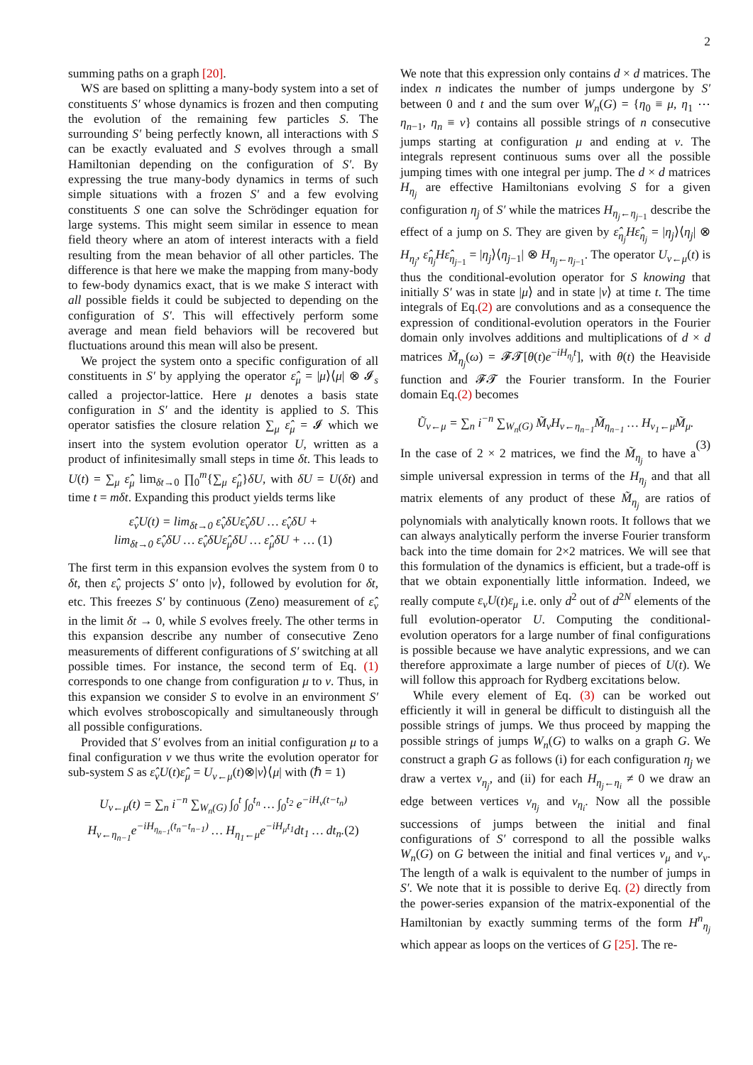2
summing paths on a graph [20].
WS are based on splitting a many-body system into a set of constituents S′ whose dynamics is frozen and then computing the evolution of the remaining few particles S. The surrounding S′ being perfectly known, all interactions with S can be exactly evaluated and S evolves through a small Hamiltonian depending on the configuration of S′. By expressing the true many-body dynamics in terms of such simple situations with a frozen S′ and a few evolving constituents S one can solve the Schrödinger equation for large systems. This might seem similar in essence to mean field theory where an atom of interest interacts with a field resulting from the mean behavior of all other particles. The difference is that here we make the mapping from many-body to few-body dynamics exact, that is we make S interact with all possible fields it could be subjected to depending on the configuration of S′. This will effectively perform some average and mean field behaviors will be recovered but fluctuations around this mean will also be present.
We project the system onto a specific configuration of all constituents in S′ by applying the operator ε̂<sub>μ</sub> = |μ⟩⟨μ| ⊗ 𝓘<sub>s</sub> called a projector-lattice. Here μ denotes a basis state configuration in S′ and the identity is applied to S. This operator satisfies the closure relation ∑<sub>μ</sub> ε̂<sub>μ</sub> = 𝓘 which we insert into the system evolution operator U, written as a product of infinitesimally small steps in time δt. This leads to U(t) = ∑<sub>μ</sub> ε̂<sub>μ</sub> lim<sub>δt→0</sub> ∏<sub>0</sub><sup>m</sup>{∑<sub>μ</sub> ε̂<sub>μ</sub>}δU, with δU = U(δt) and time t = mδt. Expanding this product yields terms like
ε̂<sub>ν</sub>U(t) = lim<sub>δt→0</sub> ε̂<sub>ν</sub>δUε̂<sub>ν</sub>δU … ε̂<sub>ν</sub>δU +
lim<sub>δt→0</sub> ε̂<sub>ν</sub>δU … ε̂<sub>ν</sub>δUε̂<sub>μ</sub>δU … ε̂<sub>μ</sub>δU + … (1)
The first term in this expansion evolves the system from 0 to δt, then ε̂<sub>ν</sub> projects S′ onto |ν⟩, followed by evolution for δt, etc. This freezes S′ by continuous (Zeno) measurement of ε̂<sub>ν</sub> in the limit δt → 0, while S evolves freely. The other terms in this expansion describe any number of consecutive Zeno measurements of different configurations of S′ switching at all possible times. For instance, the second term of Eq. (1) corresponds to one change from configuration μ to ν. Thus, in this expansion we consider S to evolve in an environment S′ which evolves stroboscopically and simultaneously through all possible configurations.
Provided that S′ evolves from an initial configuration μ to a final configuration ν we thus write the evolution operator for sub-system S as ε̂<sub>ν</sub>U(t)ε̂<sub>μ</sub> = U<sub>ν←μ</sub>(t)⊗|ν⟩⟨μ| with (ℏ = 1)
U<sub>ν←μ</sub>(t) = ∑<sub>n</sub> i<sup>−n</sup> ∑<sub>W<sub>n</sub>(G)</sub> ∫<sub>0</sub><sup>t</sup> ∫<sub>0</sub><sup>t<sub>n</sub></sup> … ∫<sub>0</sub><sup>t<sub>2</sub></sup> e<sup>−iH<sub>ν</sub>(t−t<sub>n</sub>)</sup>
H<sub>ν←η<sub>n−1</sub></sub>e<sup>−iH<sub>η<sub>n−1</sub></sub>(t<sub>n</sub>−t<sub>n−1</sub>)</sup> … H<sub>η<sub>1</sub>←μ</sub>e<sup>−iH<sub>μ</sub>t<sub>1</sub></sup>dt<sub>1</sub> … dt<sub>n</sub>.(2)
We note that this expression only contains d × d matrices. The index n indicates the number of jumps undergone by S′ between 0 and t and the sum over W<sub>n</sub>(G) = {η<sub>0</sub> ≡ μ, η<sub>1</sub> ⋯ η<sub>n−1</sub>, η<sub>n</sub> ≡ ν} contains all possible strings of n consecutive jumps starting at configuration μ and ending at ν. The integrals represent continuous sums over all the possible jumping times with one integral per jump. The d × d matrices H<sub>η<sub>j</sub></sub> are effective Hamiltonians evolving S for a given configuration η<sub>j</sub> of S′ while the matrices H<sub>η<sub>j</sub>←η<sub>j−1</sub></sub> describe the effect of a jump on S. They are given by ε̂<sub>η<sub>j</sub></sub>Hε̂<sub>η<sub>j</sub></sub> = |η<sub>j</sub>⟩⟨η<sub>j</sub>| ⊗ H<sub>η<sub>j</sub></sub>, ε̂<sub>η<sub>j</sub></sub>Hε̂<sub>η<sub>j−1</sub></sub> = |η<sub>j</sub>⟩⟨η<sub>j−1</sub>| ⊗ H<sub>η<sub>j</sub>←η<sub>j−1</sub></sub>. The operator U<sub>ν←μ</sub>(t) is thus the conditional-evolution operator for S knowing that initially S′ was in state |μ⟩ and in state |ν⟩ at time t. The time integrals of Eq.(2) are convolutions and as a consequence the expression of conditional-evolution operators in the Fourier domain only involves additions and multiplications of d × d matrices M̃<sub>η<sub>j</sub></sub>(ω) = 𝓕𝓣[θ(t)e<sup>−iH<sub>η<sub>j</sub></sub>t</sup>], with θ(t) the Heaviside function and 𝓕𝓣 the Fourier transform. In the Fourier domain Eq.(2) becomes
Ũ<sub>ν←μ</sub> = ∑<sub>n</sub> i<sup>−n</sup> ∑<sub>W<sub>n</sub>(G)</sub> M̃<sub>ν</sub>H<sub>ν←η<sub>n−1</sub></sub>M̃<sub>η<sub>n−1</sub></sub> … H<sub>ν<sub>1</sub>←μ</sub>M̃<sub>μ</sub>.
(3)
In the case of 2 × 2 matrices, we find the M̃<sub>η<sub>j</sub></sub> to have a simple universal expression in terms of the H<sub>η<sub>j</sub></sub> and that all matrix elements of any product of these M̃<sub>η<sub>j</sub></sub> are ratios of polynomials with analytically known roots. It follows that we can always analytically perform the inverse Fourier transform back into the time domain for 2×2 matrices. We will see that this formulation of the dynamics is efficient, but a trade-off is that we obtain exponentially little information. Indeed, we really compute ε<sub>ν</sub>U(t)ε<sub>μ</sub> i.e. only d<sup>2</sup> out of d<sup>2N</sup> elements of the full evolution-operator U. Computing the conditional-evolution operators for a large number of final configurations is possible because we have analytic expressions, and we can therefore approximate a large number of pieces of U(t). We will follow this approach for Rydberg excitations below.
While every element of Eq. (3) can be worked out efficiently it will in general be difficult to distinguish all the possible strings of jumps. We thus proceed by mapping the possible strings of jumps W<sub>n</sub>(G) to walks on a graph G. We construct a graph G as follows (i) for each configuration η<sub>j</sub> we draw a vertex v<sub>η<sub>j</sub></sub>, and (ii) for each H<sub>η<sub>j</sub>←η<sub>i</sub></sub> ≠ 0 we draw an edge between vertices v<sub>η<sub>j</sub></sub> and v<sub>η<sub>i</sub></sub>. Now all the possible successions of jumps between the initial and final configurations of S′ correspond to all the possible walks W<sub>n</sub>(G) on G between the initial and final vertices v<sub>μ</sub> and v<sub>ν</sub>. The length of a walk is equivalent to the number of jumps in S′. We note that it is possible to derive Eq. (2) directly from the power-series expansion of the matrix-exponential of the Hamiltonian by exactly summing terms of the form H<sup>n</sup><sub>η<sub>j</sub></sub> which appear as loops on the vertices of G [25]. The re-